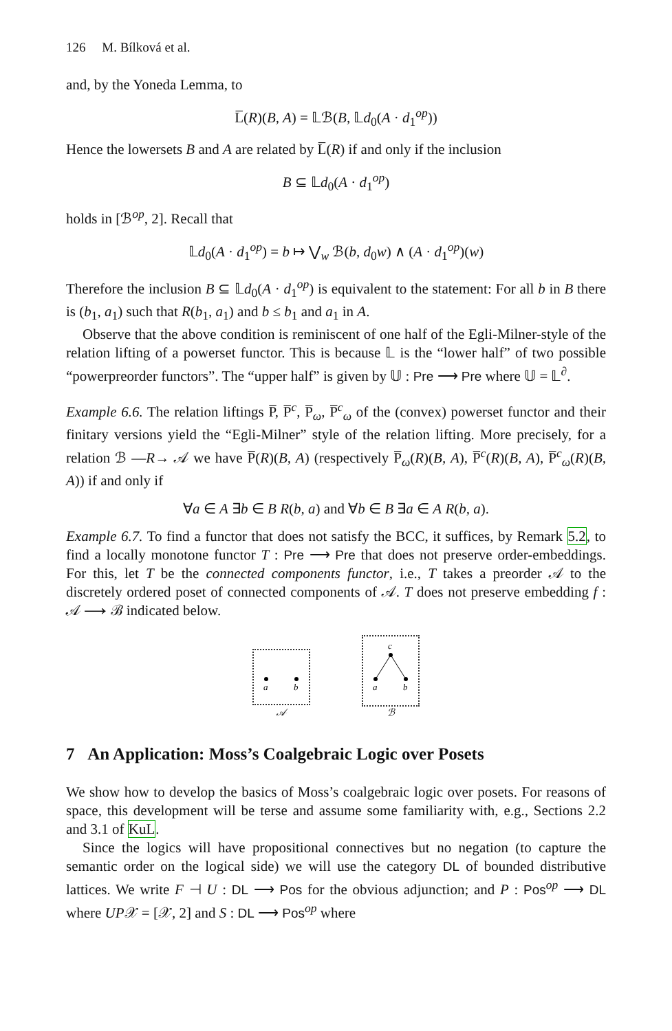126 M. Bílková et al.
and, by the Yoneda Lemma, to
L̅(R)(B, A) = 𝕃ℬ(B, 𝕃d<sub>0</sub>(A · d<sub>1</sub><sup>op</sup>))
Hence the lowersets B and A are related by L̅(R) if and only if the inclusion
B ⊆ 𝕃d<sub>0</sub>(A · d<sub>1</sub><sup>op</sup>)
holds in [ℬ<sup>op</sup>, 2]. Recall that
𝕃d<sub>0</sub>(A · d<sub>1</sub><sup>op</sup>) = b ↦ ⋁<sub>w</sub> ℬ(b, d<sub>0</sub>w) ∧ (A · d<sub>1</sub><sup>op</sup>)(w)
Therefore the inclusion B ⊆ 𝕃d<sub>0</sub>(A · d<sub>1</sub><sup>op</sup>) is equivalent to the statement: For all b in B there is (b<sub>1</sub>, a<sub>1</sub>) such that R(b<sub>1</sub>, a<sub>1</sub>) and b ≤ b<sub>1</sub> and a<sub>1</sub> in A.
Observe that the above condition is reminiscent of one half of the Egli-Milner-style of the relation lifting of a powerset functor. This is because 𝕃 is the “lower half” of two possible “powerpreorder functors”. The “upper half” is given by 𝕌 : Pre ⟶ Pre where 𝕌 = 𝕃<sup>∂</sup>.
Example 6.6. The relation liftings P̅, P̅<sup>c</sup>, P̅<sub>ω</sub>, P̅<sup>c</sup><sub>ω</sub> of the (convex) powerset functor and their finitary versions yield the “Egli-Milner” style of the relation lifting. More precisely, for a relation ℬ —R→ 𝒜 we have P̅(R)(B, A) (respectively P̅<sub>ω</sub>(R)(B, A), P̅<sup>c</sup>(R)(B, A), P̅<sup>c</sup><sub>ω</sub>(R)(B, A)) if and only if
∀a ∈ A ∃b ∈ B R(b, a) and ∀b ∈ B ∃a ∈ A R(b, a).
Example 6.7. To find a functor that does not satisfy the BCC, it suffices, by Remark 5.2, to find a locally monotone functor T : Pre ⟶ Pre that does not preserve order-embeddings. For this, let T be the connected components functor, i.e., T takes a preorder 𝒜 to the discretely ordered poset of connected components of 𝒜. T does not preserve embedding f : 𝒜 ⟶ ℬ indicated below.
a
b
𝒜
c
a
b
ℬ
7 An Application: Moss’s Coalgebraic Logic over Posets
We show how to develop the basics of Moss’s coalgebraic logic over posets. For reasons of space, this development will be terse and assume some familiarity with, e.g., Sections 2.2 and 3.1 of KuL.
Since the logics will have propositional connectives but no negation (to capture the semantic order on the logical side) we will use the category DL of bounded distributive lattices. We write F ⊣ U : DL ⟶ Pos for the obvious adjunction; and P : Pos<sup>op</sup> ⟶ DL where UP𝒳 = [𝒳, 2] and S : DL ⟶ Pos<sup>op</sup> where